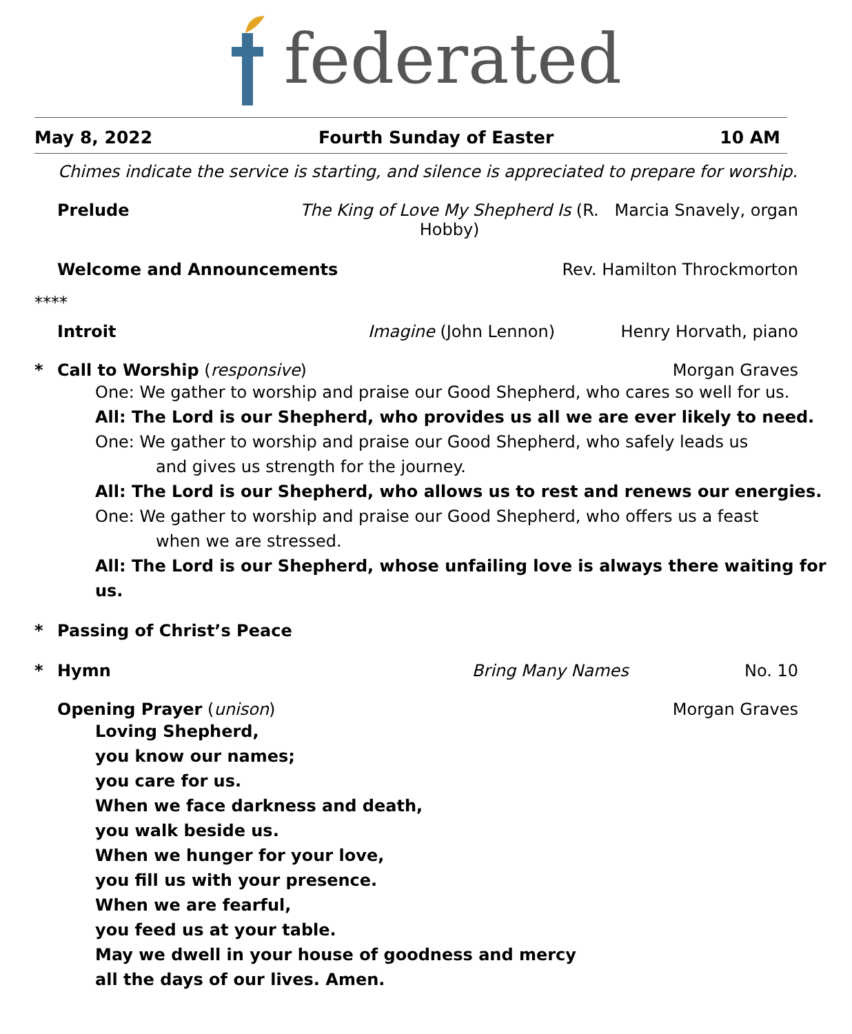federated
May 8, 2022 Fourth Sunday of Easter 10 AM
Chimes indicate the service is starting, and silence is appreciated to prepare for worship.
Prelude The King of Love My Shepherd Is (R. Hobby) Marcia Snavely, organ
Welcome and Announcements Rev. Hamilton Throckmorton
****
Introit Imagine (John Lennon) Henry Horvath, piano
* Call to Worship (responsive) Morgan Graves
One: We gather to worship and praise our Good Shepherd, who cares so well for us.
All: The Lord is our Shepherd, who provides us all we are ever likely to need.
One: We gather to worship and praise our Good Shepherd, who safely leads us
and gives us strength for the journey.
All: The Lord is our Shepherd, who allows us to rest and renews our energies.
One: We gather to worship and praise our Good Shepherd, who offers us a feast
when we are stressed.
All: The Lord is our Shepherd, whose unfailing love is always there waiting for us.
* Passing of Christ’s Peace
* Hymn Bring Many Names No. 10
Opening Prayer (unison) Morgan Graves
Loving Shepherd,
you know our names;
you care for us.
When we face darkness and death,
you walk beside us.
When we hunger for your love,
you fill us with your presence.
When we are fearful,
you feed us at your table.
May we dwell in your house of goodness and mercy
all the days of our lives. Amen.